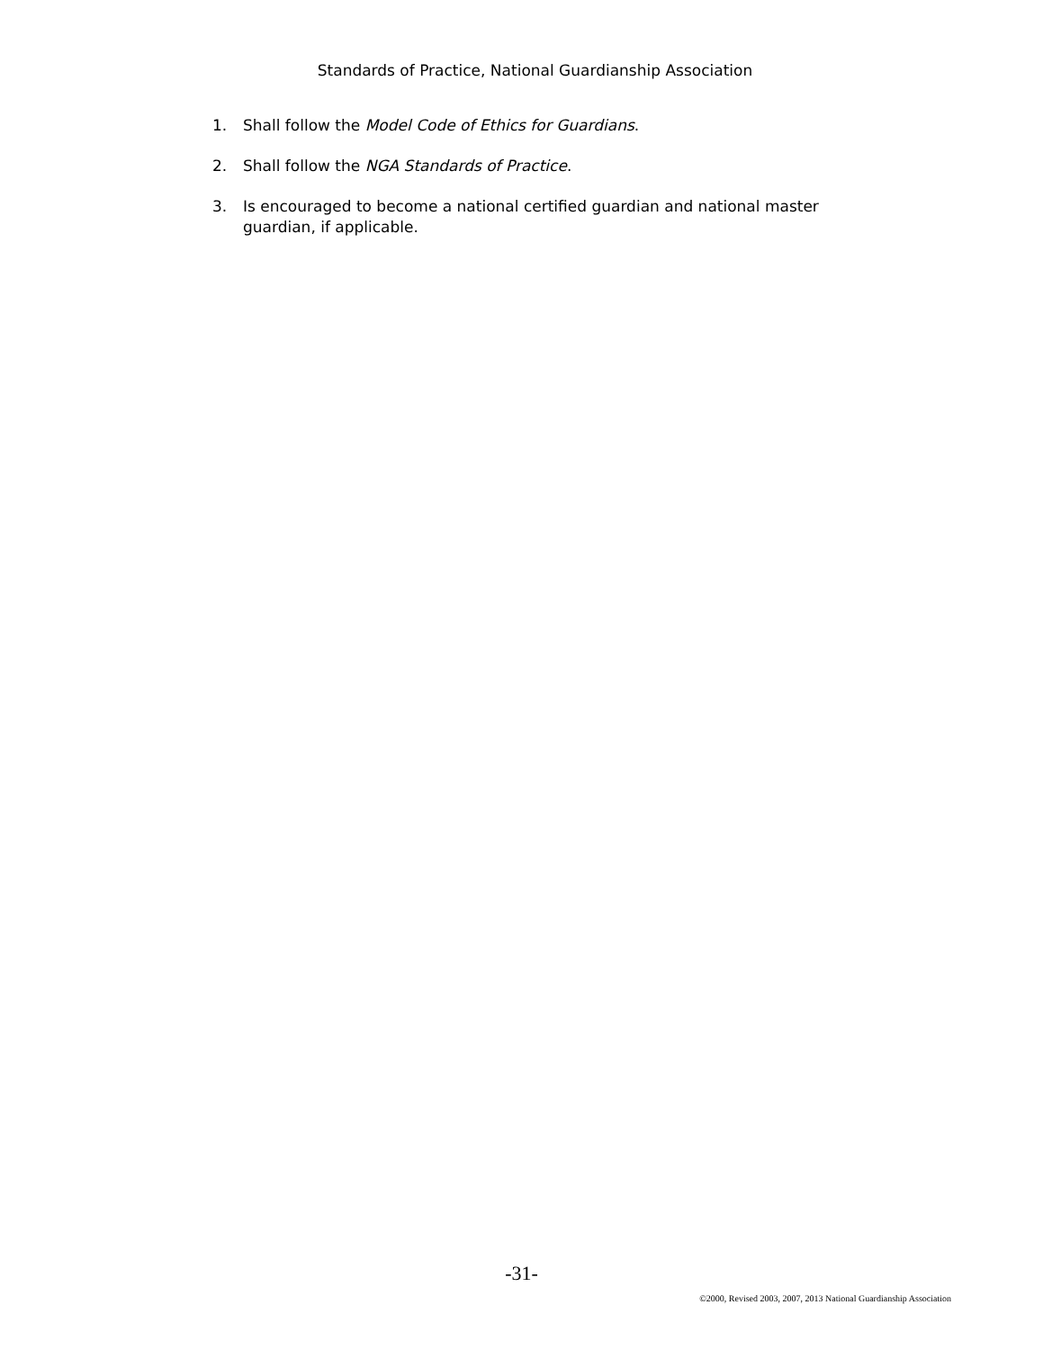Standards of Practice, National Guardianship Association
1. Shall follow the Model Code of Ethics for Guardians.
2. Shall follow the NGA Standards of Practice.
3. Is encouraged to become a national certified guardian and national master guardian, if applicable.
-31-
©2000, Revised 2003, 2007, 2013 National Guardianship Association